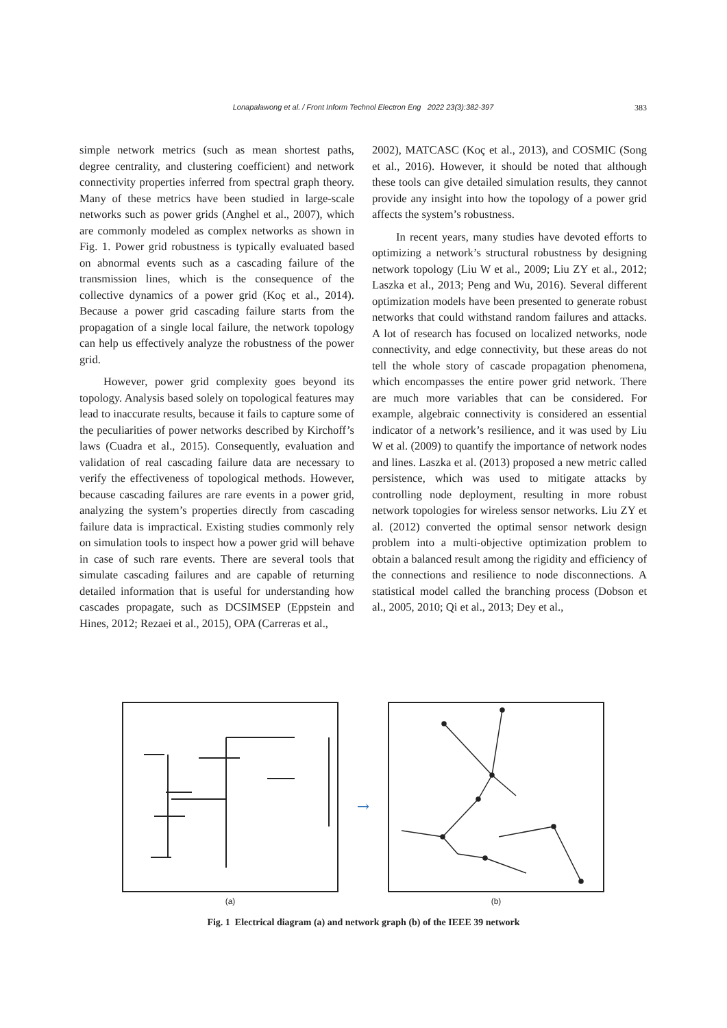Lonapalawong et al. / Front Inform Technol Electron Eng 2022 23(3):382-397 383
simple network metrics (such as mean shortest paths, degree centrality, and clustering coefficient) and network connectivity properties inferred from spectral graph theory. Many of these metrics have been studied in large-scale networks such as power grids (Anghel et al., 2007), which are commonly modeled as complex networks as shown in Fig. 1. Power grid robustness is typically evaluated based on abnormal events such as a cascading failure of the transmission lines, which is the consequence of the collective dynamics of a power grid (Koç et al., 2014). Because a power grid cascading failure starts from the propagation of a single local failure, the network topology can help us effectively analyze the robustness of the power grid.
However, power grid complexity goes beyond its topology. Analysis based solely on topological features may lead to inaccurate results, because it fails to capture some of the peculiarities of power networks described by Kirchoff’s laws (Cuadra et al., 2015). Consequently, evaluation and validation of real cascading failure data are necessary to verify the effectiveness of topological methods. However, because cascading failures are rare events in a power grid, analyzing the system’s properties directly from cascading failure data is impractical. Existing studies commonly rely on simulation tools to inspect how a power grid will behave in case of such rare events. There are several tools that simulate cascading failures and are capable of returning detailed information that is useful for understanding how cascades propagate, such as DCSIMSEP (Eppstein and Hines, 2012; Rezaei et al., 2015), OPA (Carreras et al.,
2002), MATCASC (Koç et al., 2013), and COSMIC (Song et al., 2016). However, it should be noted that although these tools can give detailed simulation results, they cannot provide any insight into how the topology of a power grid affects the system’s robustness.
In recent years, many studies have devoted efforts to optimizing a network’s structural robustness by designing network topology (Liu W et al., 2009; Liu ZY et al., 2012; Laszka et al., 2013; Peng and Wu, 2016). Several different optimization models have been presented to generate robust networks that could withstand random failures and attacks. A lot of research has focused on localized networks, node connectivity, and edge connectivity, but these areas do not tell the whole story of cascade propagation phenomena, which encompasses the entire power grid network. There are much more variables that can be considered. For example, algebraic connectivity is considered an essential indicator of a network’s resilience, and it was used by Liu W et al. (2009) to quantify the importance of network nodes and lines. Laszka et al. (2013) proposed a new metric called persistence, which was used to mitigate attacks by controlling node deployment, resulting in more robust network topologies for wireless sensor networks. Liu ZY et al. (2012) converted the optimal sensor network design problem into a multi-objective optimization problem to obtain a balanced result among the rigidity and efficiency of the connections and resilience to node disconnections. A statistical model called the branching process (Dobson et al., 2005, 2010; Qi et al., 2013; Dey et al.,
(a)
→
(b)
Fig. 1 Electrical diagram (a) and network graph (b) of the IEEE 39 network